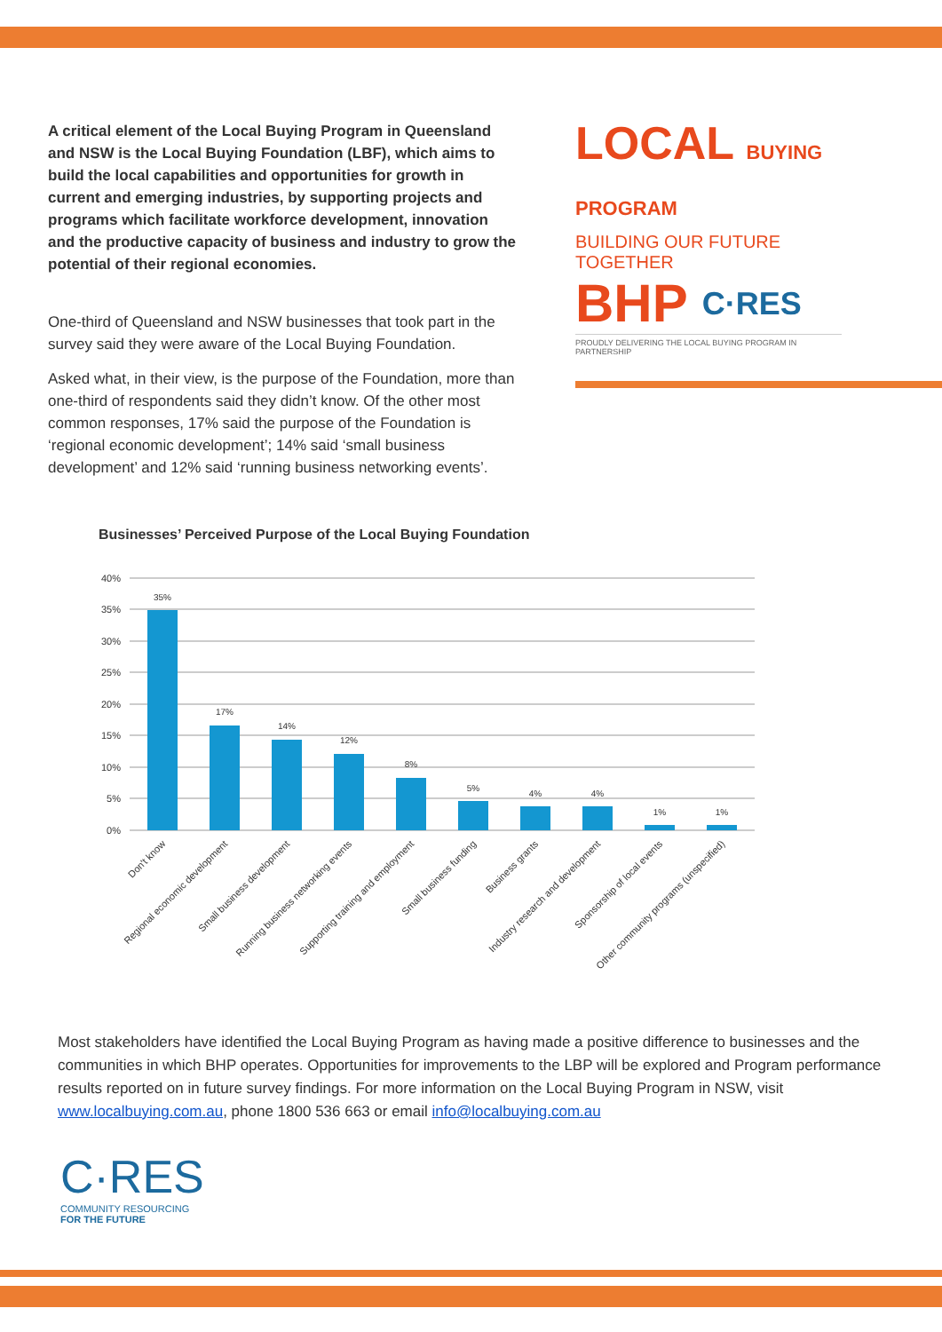A critical element of the Local Buying Program in Queensland and NSW is the Local Buying Foundation (LBF), which aims to build the local capabilities and opportunities for growth in current and emerging industries, by supporting projects and programs which facilitate workforce development, innovation and the productive capacity of business and industry to grow the potential of their regional economies.
One-third of Queensland and NSW businesses that took part in the survey said they were aware of the Local Buying Foundation.
Asked what, in their view, is the purpose of the Foundation, more than one-third of respondents said they didn’t know. Of the other most common responses, 17% said the purpose of the Foundation is ‘regional economic development’; 14% said ‘small business development’ and 12% said ‘running business networking events’.
LOCAL BUYING PROGRAM
BUILDING OUR FUTURE TOGETHER
BHP C·RES
PROUDLY DELIVERING THE LOCAL BUYING PROGRAM IN PARTNERSHIP
Businesses’ Perceived Purpose of the Local Buying Foundation
40%
35%
30%
25%
20%
15%
10%
5%
0%
35%
17%
14%
12%
8%
5%
4%
4%
1%
1%
Don't know
Regional economic development
Small business development
Running business networking events
Supporting training and employment
Small business funding
Business grants
Industry research and development
Sponsorship of local events
Other community programs (unspecified)
Most stakeholders have identified the Local Buying Program as having made a positive difference to businesses and the communities in which BHP operates. Opportunities for improvements to the LBP will be explored and Program performance results reported on in future survey findings. For more information on the Local Buying Program in NSW, visit www.localbuying.com.au, phone 1800 536 663 or email info@localbuying.com.au
C·RES
COMMUNITY RESOURCING
FOR THE FUTURE